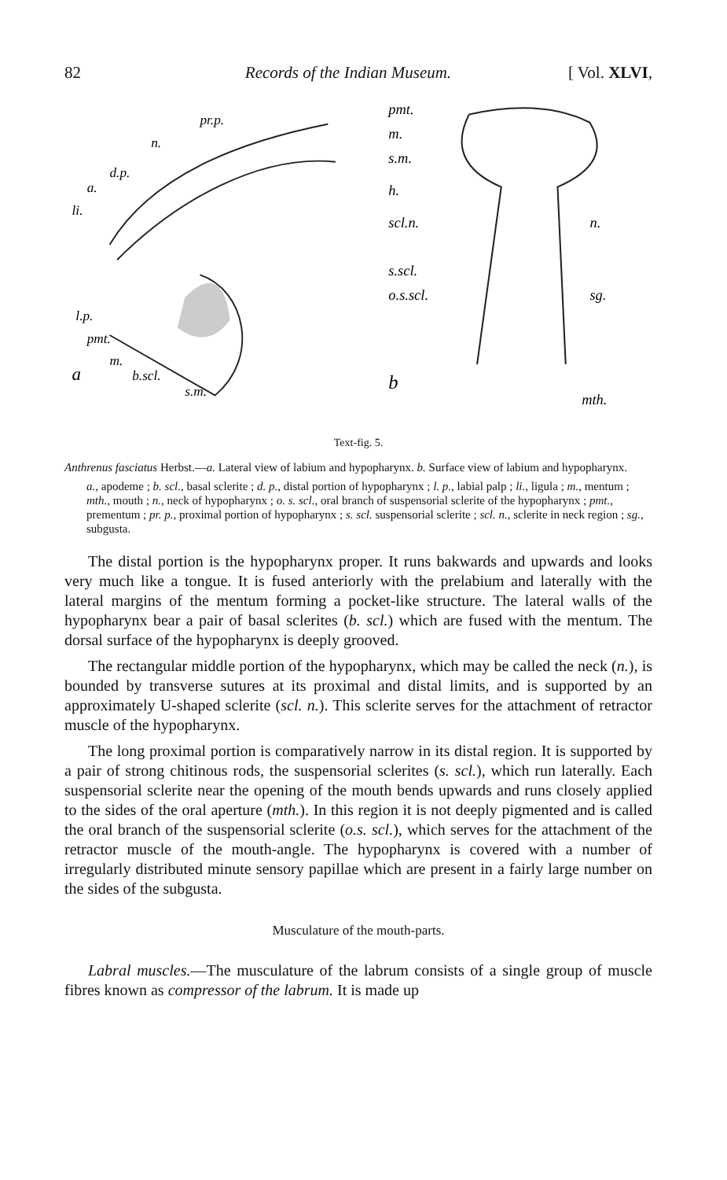82 Records of the Indian Museum. [ Vol. XLVI,
pr.p.
a
b.scl.
s.m.
l.p.
pmt.
m.
li.
a.
d.p.
n.
pmt.
m.
s.m.
h.
scl.n.
n.
s.scl.
o.s.scl.
sg.
b
mth.
Text-fig. 5.
Anthrenus fasciatus Herbst.—a. Lateral view of labium and hypopharynx. b. Surface view of labium and hypopharynx.
a., apodeme ; b. scl., basal sclerite ; d. p., distal portion of hypopharynx ; l. p., labial palp ; li., ligula ; m., mentum ; mth., mouth ; n., neck of hypopharynx ; o. s. scl., oral branch of suspensorial sclerite of the hypopharynx ; pmt., prementum ; pr. p., proximal portion of hypopharynx ; s. scl. suspensorial sclerite ; scl. n., sclerite in neck region ; sg., subgusta.
The distal portion is the hypopharynx proper. It runs bakwards and upwards and looks very much like a tongue. It is fused anteriorly with the prelabium and laterally with the lateral margins of the mentum forming a pocket-like structure. The lateral walls of the hypopharynx bear a pair of basal sclerites (b. scl.) which are fused with the mentum. The dorsal surface of the hypopharynx is deeply grooved.
The rectangular middle portion of the hypopharynx, which may be called the neck (n.), is bounded by transverse sutures at its proximal and distal limits, and is supported by an approximately U-shaped sclerite (scl. n.). This sclerite serves for the attachment of retractor muscle of the hypopharynx.
The long proximal portion is comparatively narrow in its distal region. It is supported by a pair of strong chitinous rods, the suspensorial sclerites (s. scl.), which run laterally. Each suspensorial sclerite near the opening of the mouth bends upwards and runs closely applied to the sides of the oral aperture (mth.). In this region it is not deeply pigmented and is called the oral branch of the suspensorial sclerite (o.s. scl.), which serves for the attachment of the retractor muscle of the mouth-angle. The hypopharynx is covered with a number of irregularly distributed minute sensory papillae which are present in a fairly large number on the sides of the subgusta.
Musculature of the mouth-parts.
Labral muscles.—The musculature of the labrum consists of a single group of muscle fibres known as compressor of the labrum. It is made up